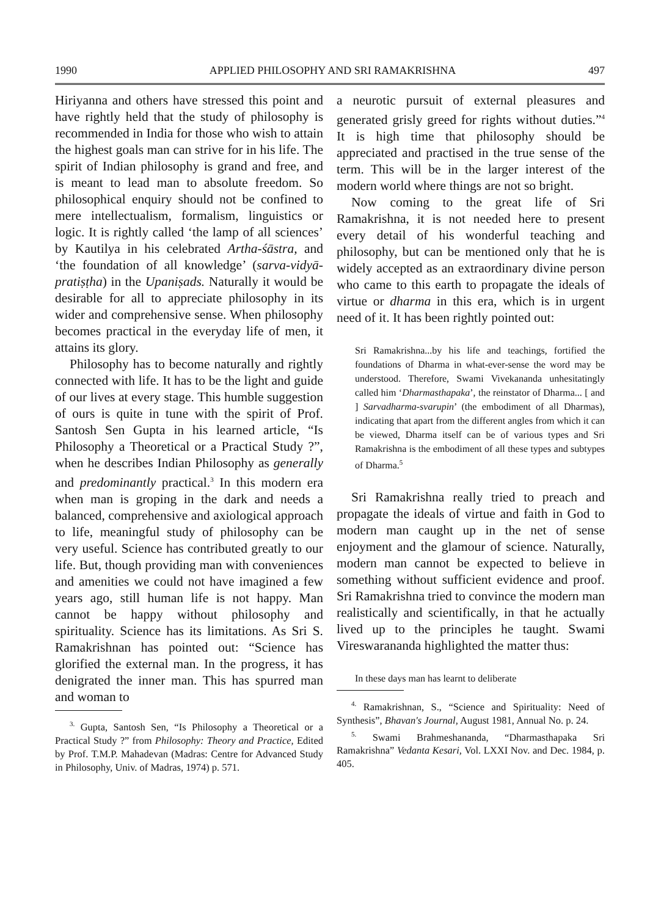1990 APPLIED PHILOSOPHY AND SRI RAMAKRISHNA 497
Hiriyanna and others have stressed this point and have rightly held that the study of philosophy is recommended in India for those who wish to attain the highest goals man can strive for in his life. The spirit of Indian philosophy is grand and free, and is meant to lead man to absolute freedom. So philosophical enquiry should not be confined to mere intellectualism, formalism, linguistics or logic. It is rightly called ‘the lamp of all sciences’ by Kautilya in his celebrated Artha-śāstra, and ‘the foundation of all knowledge’ (sarva-vidyā-pratiṣṭha) in the Upaniṣads. Naturally it would be desirable for all to appreciate philosophy in its wider and comprehensive sense. When philosophy becomes practical in the everyday life of men, it attains its glory.
Philosophy has to become naturally and rightly connected with life. It has to be the light and guide of our lives at every stage. This humble suggestion of ours is quite in tune with the spirit of Prof. Santosh Sen Gupta in his learned article, “Is Philosophy a Theoretical or a Practical Study ?”, when he describes Indian Philosophy as generally and predominantly practical.<sup>3</sup> In this modern era when man is groping in the dark and needs a balanced, comprehensive and axiological approach to life, meaningful study of philosophy can be very useful. Science has contributed greatly to our life. But, though providing man with conveniences and amenities we could not have imagined a few years ago, still human life is not happy. Man cannot be happy without philosophy and spirituality. Science has its limitations. As Sri S. Ramakrishnan has pointed out: “Science has glorified the external man. In the progress, it has denigrated the inner man. This has spurred man and woman to
<sup>3.</sup> Gupta, Santosh Sen, “Is Philosophy a Theoretical or a Practical Study ?” from Philosophy: Theory and Practice, Edited by Prof. T.M.P. Mahadevan (Madras: Centre for Advanced Study in Philosophy, Univ. of Madras, 1974) p. 571.
a neurotic pursuit of external pleasures and generated grisly greed for rights without duties.”<sup>4</sup> It is high time that philosophy should be appreciated and practised in the true sense of the term. This will be in the larger interest of the modern world where things are not so bright.
Now coming to the great life of Sri Ramakrishna, it is not needed here to present every detail of his wonderful teaching and philosophy, but can be mentioned only that he is widely accepted as an extraordinary divine person who came to this earth to propagate the ideals of virtue or dharma in this era, which is in urgent need of it. It has been rightly pointed out:
Sri Ramakrishna...by his life and teachings, fortified the foundations of Dharma in what-ever-sense the word may be understood. Therefore, Swami Vivekananda unhesitatingly called him ‘Dharmasthapaka’, the reinstator of Dharma... [ and ] Sarvadharma-svarupin’ (the embodiment of all Dharmas), indicating that apart from the different angles from which it can be viewed, Dharma itself can be of various types and Sri Ramakrishna is the embodiment of all these types and subtypes of Dharma.<sup>5</sup>
Sri Ramakrishna really tried to preach and propagate the ideals of virtue and faith in God to modern man caught up in the net of sense enjoyment and the glamour of science. Naturally, modern man cannot be expected to believe in something without sufficient evidence and proof. Sri Ramakrishna tried to convince the modern man realistically and scientifically, in that he actually lived up to the principles he taught. Swami Vireswarananda highlighted the matter thus:
In these days man has learnt to deliberate
<sup>4.</sup> Ramakrishnan, S., “Science and Spirituality: Need of Synthesis”, Bhavan's Journal, August 1981, Annual No. p. 24.
<sup>5.</sup> Swami Brahmeshananda, “Dharmasthapaka Sri Ramakrishna” Vedanta Kesari, Vol. LXXI Nov. and Dec. 1984, p. 405.